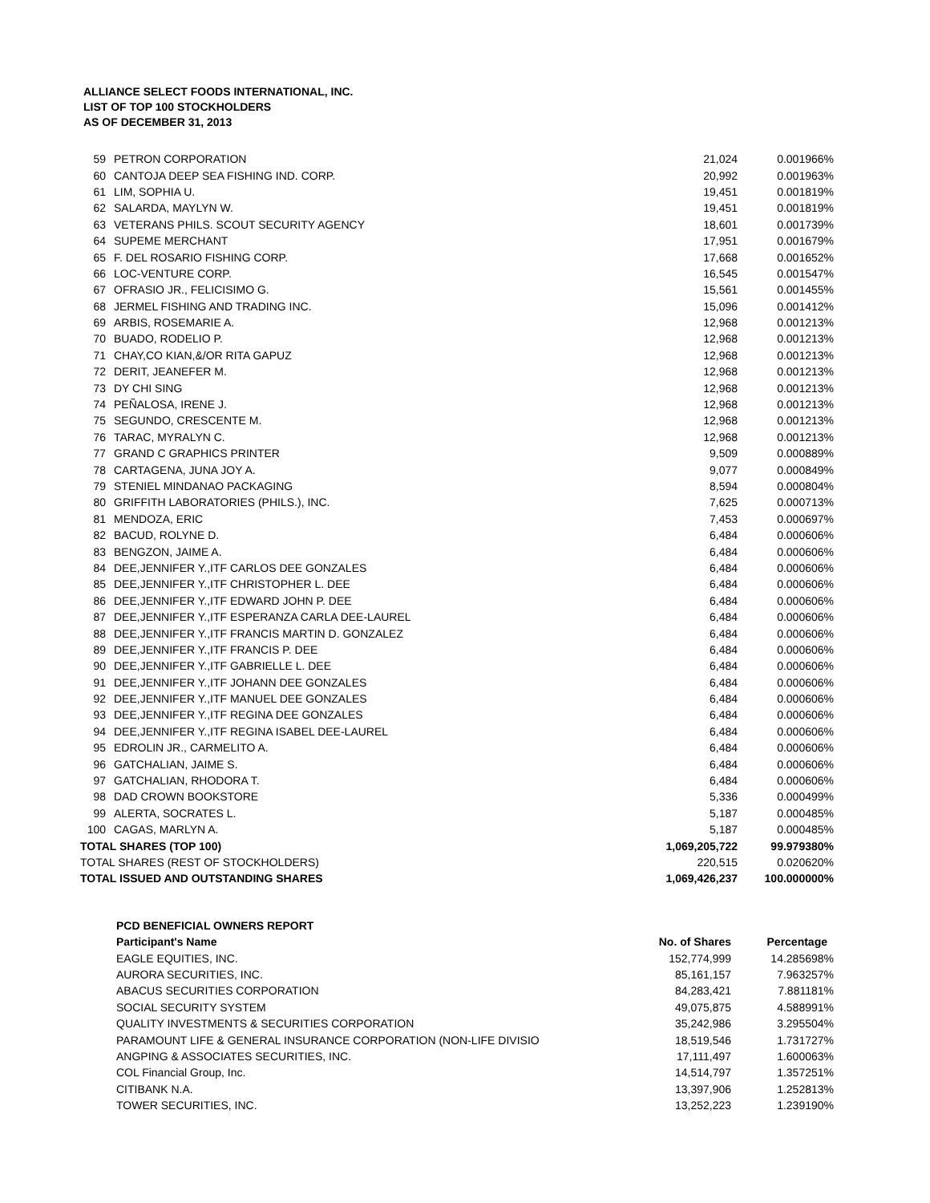ALLIANCE SELECT FOODS INTERNATIONAL, INC.
LIST OF TOP 100 STOCKHOLDERS
AS OF DECEMBER 31, 2013
| 59 | PETRON CORPORATION | 21,024 | 0.001966% |
| 60 | CANTOJA DEEP SEA FISHING IND. CORP. | 20,992 | 0.001963% |
| 61 | LIM, SOPHIA U. | 19,451 | 0.001819% |
| 62 | SALARDA, MAYLYN W. | 19,451 | 0.001819% |
| 63 | VETERANS PHILS. SCOUT SECURITY AGENCY | 18,601 | 0.001739% |
| 64 | SUPEME MERCHANT | 17,951 | 0.001679% |
| 65 | F. DEL ROSARIO FISHING CORP. | 17,668 | 0.001652% |
| 66 | LOC-VENTURE CORP. | 16,545 | 0.001547% |
| 67 | OFRASIO JR., FELICISIMO G. | 15,561 | 0.001455% |
| 68 | JERMEL FISHING AND TRADING INC. | 15,096 | 0.001412% |
| 69 | ARBIS, ROSEMARIE A. | 12,968 | 0.001213% |
| 70 | BUADO, RODELIO P. | 12,968 | 0.001213% |
| 71 | CHAY,CO KIAN,&/OR RITA GAPUZ | 12,968 | 0.001213% |
| 72 | DERIT, JEANEFER M. | 12,968 | 0.001213% |
| 73 | DY CHI SING | 12,968 | 0.001213% |
| 74 | PEÑALOSA, IRENE J. | 12,968 | 0.001213% |
| 75 | SEGUNDO, CRESCENTE M. | 12,968 | 0.001213% |
| 76 | TARAC, MYRALYN C. | 12,968 | 0.001213% |
| 77 | GRAND C GRAPHICS PRINTER | 9,509 | 0.000889% |
| 78 | CARTAGENA, JUNA JOY A. | 9,077 | 0.000849% |
| 79 | STENIEL MINDANAO PACKAGING | 8,594 | 0.000804% |
| 80 | GRIFFITH LABORATORIES (PHILS.), INC. | 7,625 | 0.000713% |
| 81 | MENDOZA, ERIC | 7,453 | 0.000697% |
| 82 | BACUD, ROLYNE D. | 6,484 | 0.000606% |
| 83 | BENGZON, JAIME A. | 6,484 | 0.000606% |
| 84 | DEE,JENNIFER Y.,ITF CARLOS DEE GONZALES | 6,484 | 0.000606% |
| 85 | DEE,JENNIFER Y.,ITF CHRISTOPHER L. DEE | 6,484 | 0.000606% |
| 86 | DEE,JENNIFER Y.,ITF EDWARD JOHN P. DEE | 6,484 | 0.000606% |
| 87 | DEE,JENNIFER Y.,ITF ESPERANZA CARLA DEE-LAUREL | 6,484 | 0.000606% |
| 88 | DEE,JENNIFER Y.,ITF FRANCIS MARTIN D. GONZALEZ | 6,484 | 0.000606% |
| 89 | DEE,JENNIFER Y.,ITF FRANCIS P. DEE | 6,484 | 0.000606% |
| 90 | DEE,JENNIFER Y.,ITF GABRIELLE L. DEE | 6,484 | 0.000606% |
| 91 | DEE,JENNIFER Y.,ITF JOHANN DEE GONZALES | 6,484 | 0.000606% |
| 92 | DEE,JENNIFER Y.,ITF MANUEL DEE GONZALES | 6,484 | 0.000606% |
| 93 | DEE,JENNIFER Y.,ITF REGINA DEE GONZALES | 6,484 | 0.000606% |
| 94 | DEE,JENNIFER Y.,ITF REGINA ISABEL DEE-LAUREL | 6,484 | 0.000606% |
| 95 | EDROLIN JR., CARMELITO A. | 6,484 | 0.000606% |
| 96 | GATCHALIAN, JAIME S. | 6,484 | 0.000606% |
| 97 | GATCHALIAN, RHODORA T. | 6,484 | 0.000606% |
| 98 | DAD CROWN BOOKSTORE | 5,336 | 0.000499% |
| 99 | ALERTA, SOCRATES L. | 5,187 | 0.000485% |
| 100 | CAGAS, MARLYN A. | 5,187 | 0.000485% |
| TOTAL SHARES (TOP 100) | | 1,069,205,722 | 99.979380% |
| TOTAL SHARES (REST OF STOCKHOLDERS) | | 220,515 | 0.020620% |
| TOTAL ISSUED AND OUTSTANDING SHARES | | 1,069,426,237 | 100.000000% |
| PCD BENEFICIAL OWNERS REPORT | | |
| --- | --- | --- |
| Participant's Name | No. of Shares | Percentage |
| EAGLE EQUITIES, INC. | 152,774,999 | 14.285698% |
| AURORA SECURITIES, INC. | 85,161,157 | 7.963257% |
| ABACUS SECURITIES CORPORATION | 84,283,421 | 7.881181% |
| SOCIAL SECURITY SYSTEM | 49,075,875 | 4.588991% |
| QUALITY INVESTMENTS & SECURITIES CORPORATION | 35,242,986 | 3.295504% |
| PARAMOUNT LIFE & GENERAL INSURANCE CORPORATION (NON-LIFE DIVISIO | 18,519,546 | 1.731727% |
| ANGPING & ASSOCIATES SECURITIES, INC. | 17,111,497 | 1.600063% |
| COL Financial Group, Inc. | 14,514,797 | 1.357251% |
| CITIBANK N.A. | 13,397,906 | 1.252813% |
| TOWER SECURITIES, INC. | 13,252,223 | 1.239190% |